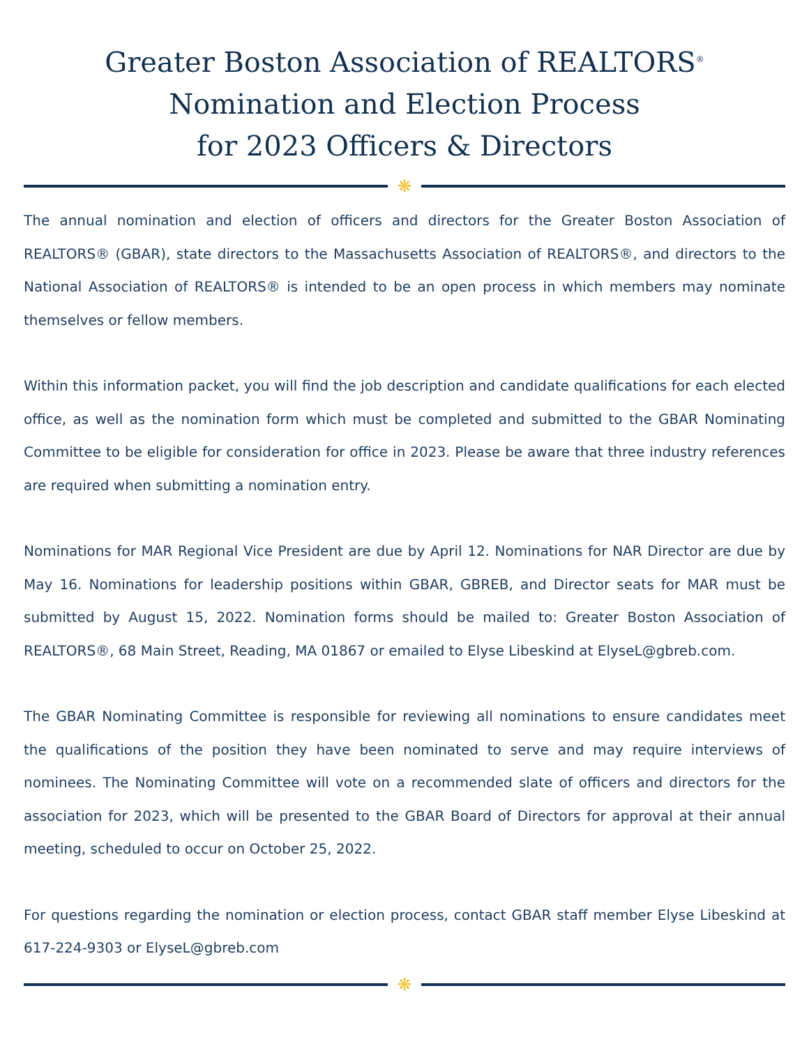Greater Boston Association of REALTORS<sup>®</sup>
Nomination and Election Process
for 2023 Officers & Directors
❋
The annual nomination and election of officers and directors for the Greater Boston Association of REALTORS® (GBAR), state directors to the Massachusetts Association of REALTORS®, and directors to the National Association of REALTORS® is intended to be an open process in which members may nominate themselves or fellow members.
Within this information packet, you will find the job description and candidate qualifications for each elected office, as well as the nomination form which must be completed and submitted to the GBAR Nominating Committee to be eligible for consideration for office in 2023. Please be aware that three industry references are required when submitting a nomination entry.
Nominations for MAR Regional Vice President are due by April 12. Nominations for NAR Director are due by May 16. Nominations for leadership positions within GBAR, GBREB, and Director seats for MAR must be submitted by August 15, 2022. Nomination forms should be mailed to: Greater Boston Association of REALTORS®, 68 Main Street, Reading, MA 01867 or emailed to Elyse Libeskind at ElyseL@gbreb.com.
The GBAR Nominating Committee is responsible for reviewing all nominations to ensure candidates meet the qualifications of the position they have been nominated to serve and may require interviews of nominees. The Nominating Committee will vote on a recommended slate of officers and directors for the association for 2023, which will be presented to the GBAR Board of Directors for approval at their annual meeting, scheduled to occur on October 25, 2022.
For questions regarding the nomination or election process, contact GBAR staff member Elyse Libeskind at 617-224-9303 or ElyseL@gbreb.com
❋